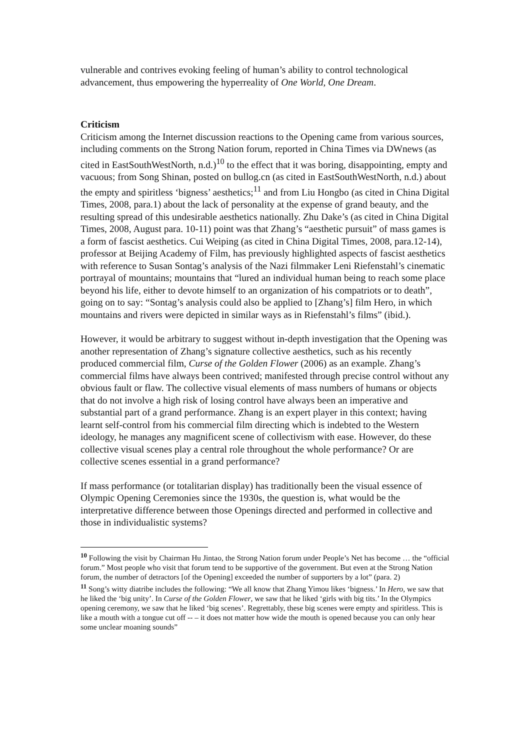vulnerable and contrives evoking feeling of human’s ability to control technological advancement, thus empowering the hyperreality of One World, One Dream.
Criticism
Criticism among the Internet discussion reactions to the Opening came from various sources, including comments on the Strong Nation forum, reported in China Times via DWnews (as cited in EastSouthWestNorth, n.d.)<sup>10</sup> to the effect that it was boring, disappointing, empty and vacuous; from Song Shinan, posted on bullog.cn (as cited in EastSouthWestNorth, n.d.) about the empty and spiritless ‘bigness’ aesthetics;<sup>11</sup> and from Liu Hongbo (as cited in China Digital Times, 2008, para.1) about the lack of personality at the expense of grand beauty, and the resulting spread of this undesirable aesthetics nationally. Zhu Dake’s (as cited in China Digital Times, 2008, August para. 10-11) point was that Zhang’s “aesthetic pursuit” of mass games is a form of fascist aesthetics. Cui Weiping (as cited in China Digital Times, 2008, para.12-14), professor at Beijing Academy of Film, has previously highlighted aspects of fascist aesthetics with reference to Susan Sontag’s analysis of the Nazi filmmaker Leni Riefenstahl’s cinematic portrayal of mountains; mountains that “lured an individual human being to reach some place beyond his life, either to devote himself to an organization of his compatriots or to death”, going on to say: “Sontag’s analysis could also be applied to [Zhang’s] film Hero, in which mountains and rivers were depicted in similar ways as in Riefenstahl’s films” (ibid.).
However, it would be arbitrary to suggest without in-depth investigation that the Opening was another representation of Zhang’s signature collective aesthetics, such as his recently produced commercial film, Curse of the Golden Flower (2006) as an example. Zhang’s commercial films have always been contrived; manifested through precise control without any obvious fault or flaw. The collective visual elements of mass numbers of humans or objects that do not involve a high risk of losing control have always been an imperative and substantial part of a grand performance. Zhang is an expert player in this context; having learnt self-control from his commercial film directing which is indebted to the Western ideology, he manages any magnificent scene of collectivism with ease. However, do these collective visual scenes play a central role throughout the whole performance? Or are collective scenes essential in a grand performance?
If mass performance (or totalitarian display) has traditionally been the visual essence of Olympic Opening Ceremonies since the 1930s, the question is, what would be the interpretative difference between those Openings directed and performed in collective and those in individualistic systems?
<sup>10</sup> Following the visit by Chairman Hu Jintao, the Strong Nation forum under People’s Net has become … the “official forum.” Most people who visit that forum tend to be supportive of the government. But even at the Strong Nation forum, the number of detractors [of the Opening] exceeded the number of supporters by a lot” (para. 2)
<sup>11</sup> Song’s witty diatribe includes the following: “We all know that Zhang Yimou likes ‘bigness.’ In Hero, we saw that he liked the ‘big unity’. In Curse of the Golden Flower, we saw that he liked ‘girls with big tits.’ In the Olympics opening ceremony, we saw that he liked ‘big scenes’. Regrettably, these big scenes were empty and spiritless. This is like a mouth with a tongue cut off -- – it does not matter how wide the mouth is opened because you can only hear some unclear moaning sounds”